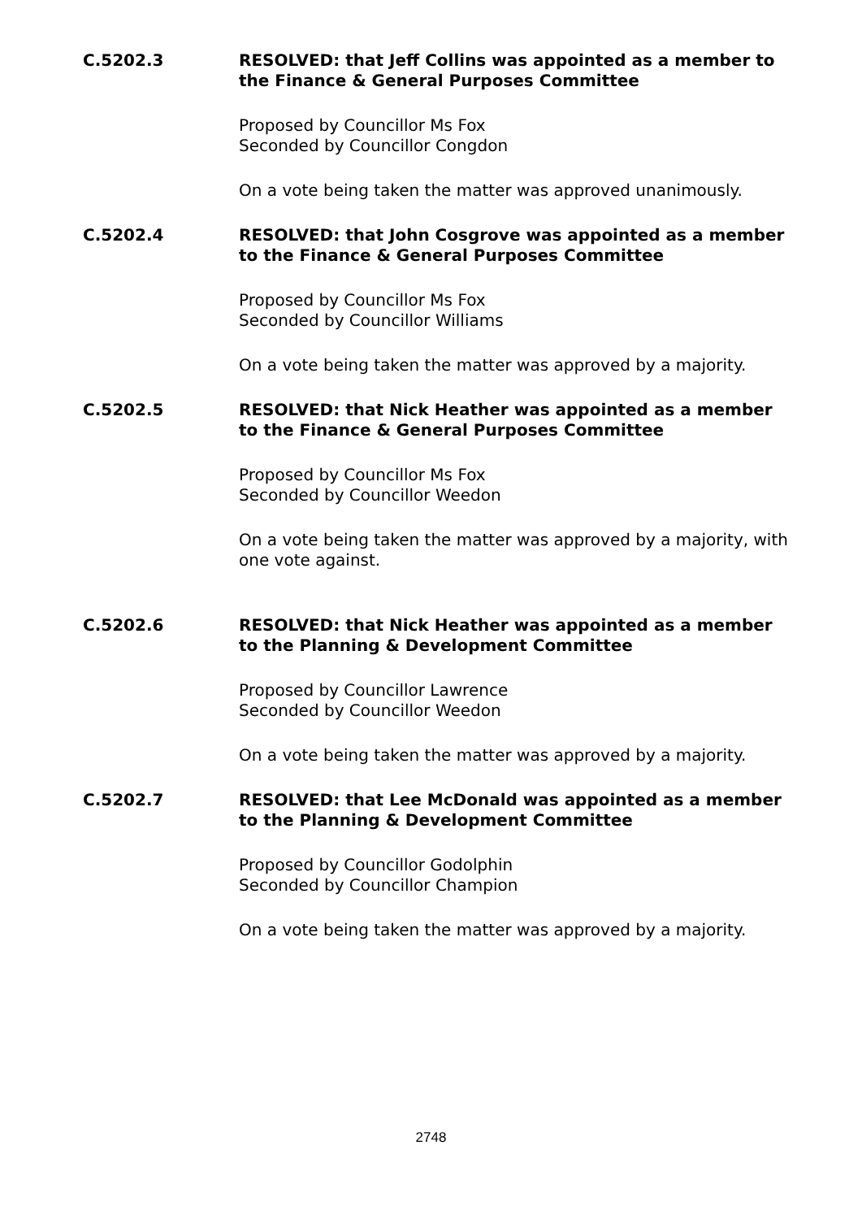C.5202.3
RESOLVED: that Jeff Collins was appointed as a member to the Finance & General Purposes Committee
Proposed by Councillor Ms Fox
Seconded by Councillor Congdon
On a vote being taken the matter was approved unanimously.
C.5202.4
RESOLVED: that John Cosgrove was appointed as a member to the Finance & General Purposes Committee
Proposed by Councillor Ms Fox
Seconded by Councillor Williams
On a vote being taken the matter was approved by a majority.
C.5202.5
RESOLVED: that Nick Heather was appointed as a member to the Finance & General Purposes Committee
Proposed by Councillor Ms Fox
Seconded by Councillor Weedon
On a vote being taken the matter was approved by a majority, with one vote against.
C.5202.6
RESOLVED: that Nick Heather was appointed as a member to the Planning & Development Committee
Proposed by Councillor Lawrence
Seconded by Councillor Weedon
On a vote being taken the matter was approved by a majority.
C.5202.7
RESOLVED: that Lee McDonald was appointed as a member to the Planning & Development Committee
Proposed by Councillor Godolphin
Seconded by Councillor Champion
On a vote being taken the matter was approved by a majority.
2748